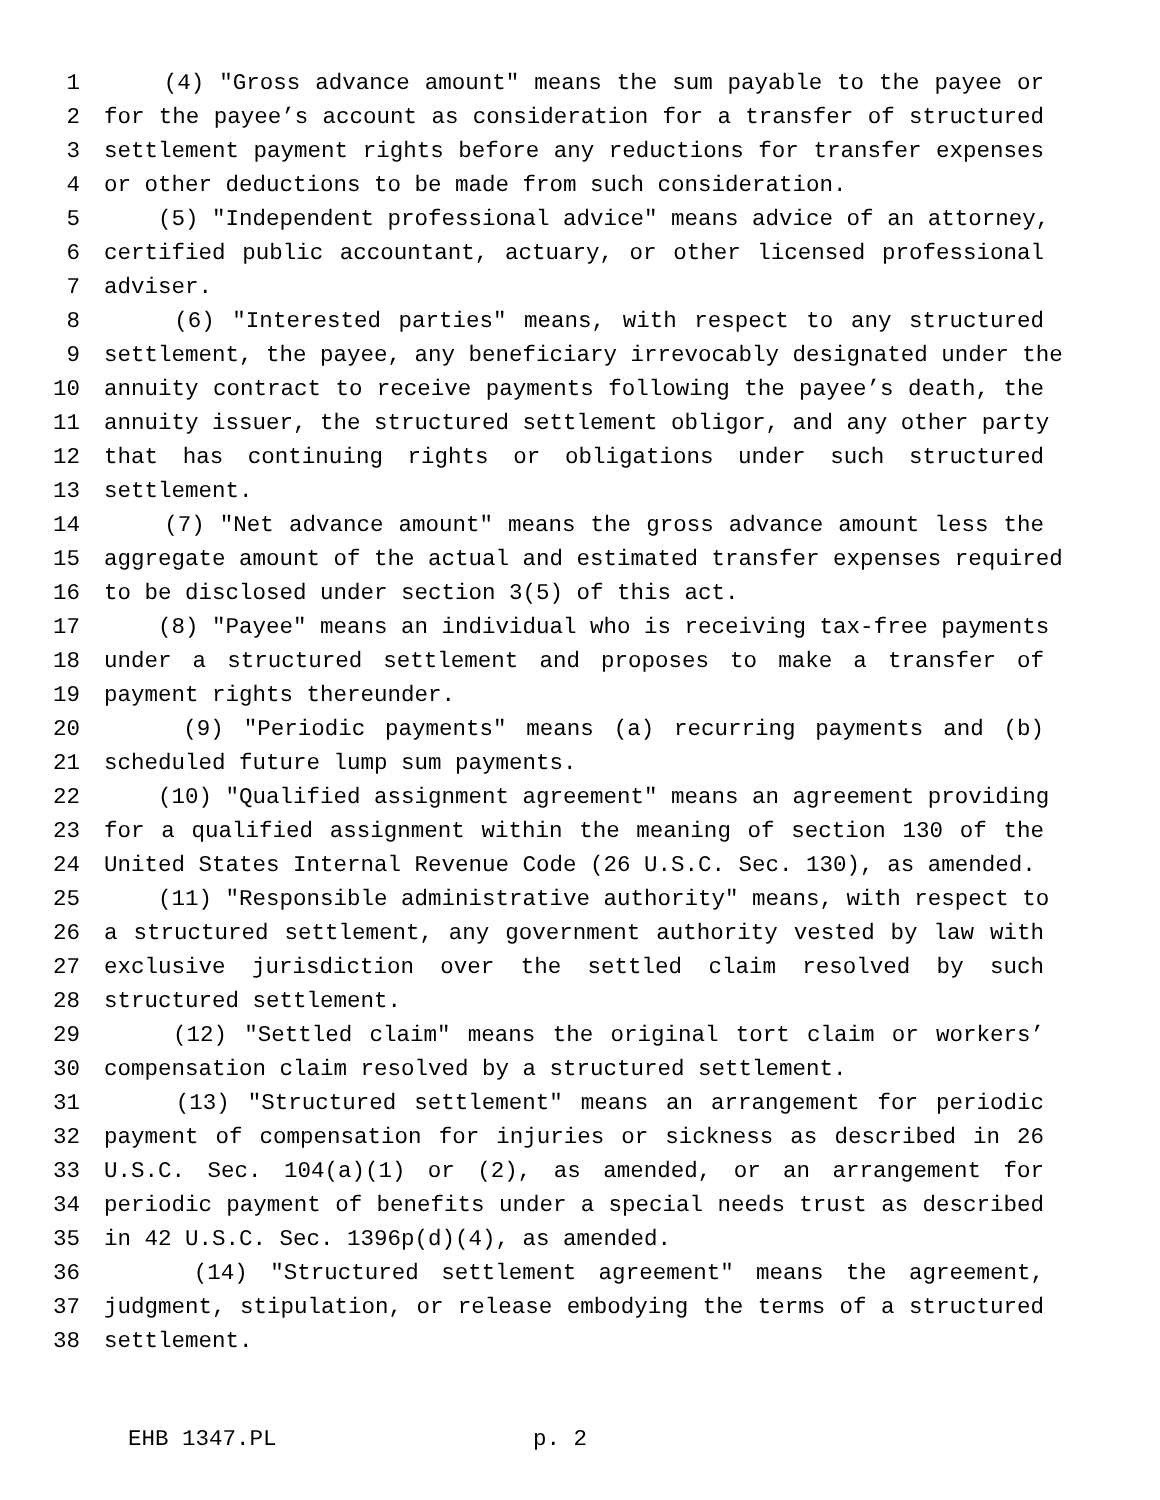1 (4) "Gross advance amount" means the sum payable to the payee or
2 for the payee’s account as consideration for a transfer of structured
3 settlement payment rights before any reductions for transfer expenses
4 or other deductions to be made from such consideration.
5 (5) "Independent professional advice" means advice of an attorney,
6 certified public accountant, actuary, or other licensed professional
7 adviser.
8 (6) "Interested parties" means, with respect to any structured
9 settlement, the payee, any beneficiary irrevocably designated under the
10 annuity contract to receive payments following the payee’s death, the
11 annuity issuer, the structured settlement obligor, and any other party
12 that has continuing rights or obligations under such structured
13 settlement.
14 (7) "Net advance amount" means the gross advance amount less the
15 aggregate amount of the actual and estimated transfer expenses required
16 to be disclosed under section 3(5) of this act.
17 (8) "Payee" means an individual who is receiving tax-free payments
18 under a structured settlement and proposes to make a transfer of
19 payment rights thereunder.
20 (9) "Periodic payments" means (a) recurring payments and (b)
21 scheduled future lump sum payments.
22 (10) "Qualified assignment agreement" means an agreement providing
23 for a qualified assignment within the meaning of section 130 of the
24 United States Internal Revenue Code (26 U.S.C. Sec. 130), as amended.
25 (11) "Responsible administrative authority" means, with respect to
26 a structured settlement, any government authority vested by law with
27 exclusive jurisdiction over the settled claim resolved by such
28 structured settlement.
29 (12) "Settled claim" means the original tort claim or workers’
30 compensation claim resolved by a structured settlement.
31 (13) "Structured settlement" means an arrangement for periodic
32 payment of compensation for injuries or sickness as described in 26
33 U.S.C. Sec. 104(a)(1) or (2), as amended, or an arrangement for
34 periodic payment of benefits under a special needs trust as described
35 in 42 U.S.C. Sec. 1396p(d)(4), as amended.
36 (14) "Structured settlement agreement" means the agreement,
37 judgment, stipulation, or release embodying the terms of a structured
38 settlement.
EHB 1347.PL p. 2